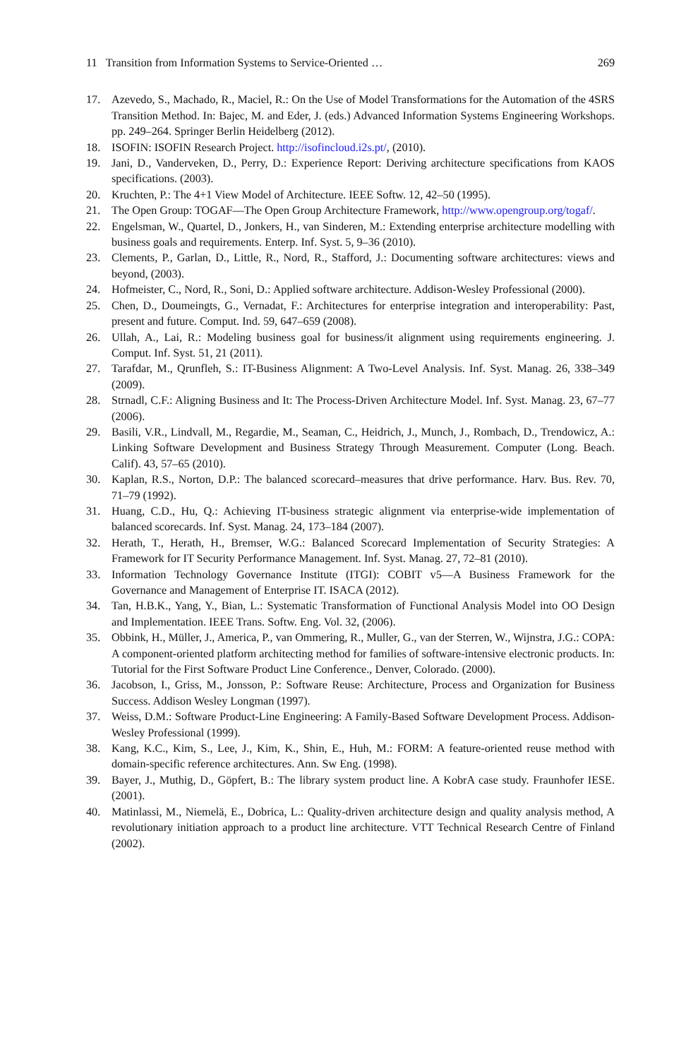11 Transition from Information Systems to Service-Oriented … 269
17. Azevedo, S., Machado, R., Maciel, R.: On the Use of Model Transformations for the Automation of the 4SRS Transition Method. In: Bajec, M. and Eder, J. (eds.) Advanced Information Systems Engineering Workshops. pp. 249–264. Springer Berlin Heidelberg (2012).
18. ISOFIN: ISOFIN Research Project. http://isofincloud.i2s.pt/, (2010).
19. Jani, D., Vanderveken, D., Perry, D.: Experience Report: Deriving architecture specifications from KAOS specifications. (2003).
20. Kruchten, P.: The 4+1 View Model of Architecture. IEEE Softw. 12, 42–50 (1995).
21. The Open Group: TOGAF—The Open Group Architecture Framework, http://www.opengroup.org/togaf/.
22. Engelsman, W., Quartel, D., Jonkers, H., van Sinderen, M.: Extending enterprise architecture modelling with business goals and requirements. Enterp. Inf. Syst. 5, 9–36 (2010).
23. Clements, P., Garlan, D., Little, R., Nord, R., Stafford, J.: Documenting software architectures: views and beyond, (2003).
24. Hofmeister, C., Nord, R., Soni, D.: Applied software architecture. Addison-Wesley Professional (2000).
25. Chen, D., Doumeingts, G., Vernadat, F.: Architectures for enterprise integration and interoperability: Past, present and future. Comput. Ind. 59, 647–659 (2008).
26. Ullah, A., Lai, R.: Modeling business goal for business/it alignment using requirements engineering. J. Comput. Inf. Syst. 51, 21 (2011).
27. Tarafdar, M., Qrunfleh, S.: IT-Business Alignment: A Two-Level Analysis. Inf. Syst. Manag. 26, 338–349 (2009).
28. Strnadl, C.F.: Aligning Business and It: The Process-Driven Architecture Model. Inf. Syst. Manag. 23, 67–77 (2006).
29. Basili, V.R., Lindvall, M., Regardie, M., Seaman, C., Heidrich, J., Munch, J., Rombach, D., Trendowicz, A.: Linking Software Development and Business Strategy Through Measurement. Computer (Long. Beach. Calif). 43, 57–65 (2010).
30. Kaplan, R.S., Norton, D.P.: The balanced scorecard–measures that drive performance. Harv. Bus. Rev. 70, 71–79 (1992).
31. Huang, C.D., Hu, Q.: Achieving IT-business strategic alignment via enterprise-wide implementation of balanced scorecards. Inf. Syst. Manag. 24, 173–184 (2007).
32. Herath, T., Herath, H., Bremser, W.G.: Balanced Scorecard Implementation of Security Strategies: A Framework for IT Security Performance Management. Inf. Syst. Manag. 27, 72–81 (2010).
33. Information Technology Governance Institute (ITGI): COBIT v5—A Business Framework for the Governance and Management of Enterprise IT. ISACA (2012).
34. Tan, H.B.K., Yang, Y., Bian, L.: Systematic Transformation of Functional Analysis Model into OO Design and Implementation. IEEE Trans. Softw. Eng. Vol. 32, (2006).
35. Obbink, H., Müller, J., America, P., van Ommering, R., Muller, G., van der Sterren, W., Wijnstra, J.G.: COPA: A component-oriented platform architecting method for families of software-intensive electronic products. In: Tutorial for the First Software Product Line Conference., Denver, Colorado. (2000).
36. Jacobson, I., Griss, M., Jonsson, P.: Software Reuse: Architecture, Process and Organization for Business Success. Addison Wesley Longman (1997).
37. Weiss, D.M.: Software Product-Line Engineering: A Family-Based Software Development Process. Addison-Wesley Professional (1999).
38. Kang, K.C., Kim, S., Lee, J., Kim, K., Shin, E., Huh, M.: FORM: A feature-oriented reuse method with domain-specific reference architectures. Ann. Sw Eng. (1998).
39. Bayer, J., Muthig, D., Göpfert, B.: The library system product line. A KobrA case study. Fraunhofer IESE. (2001).
40. Matinlassi, M., Niemelä, E., Dobrica, L.: Quality-driven architecture design and quality analysis method, A revolutionary initiation approach to a product line architecture. VTT Technical Research Centre of Finland (2002).